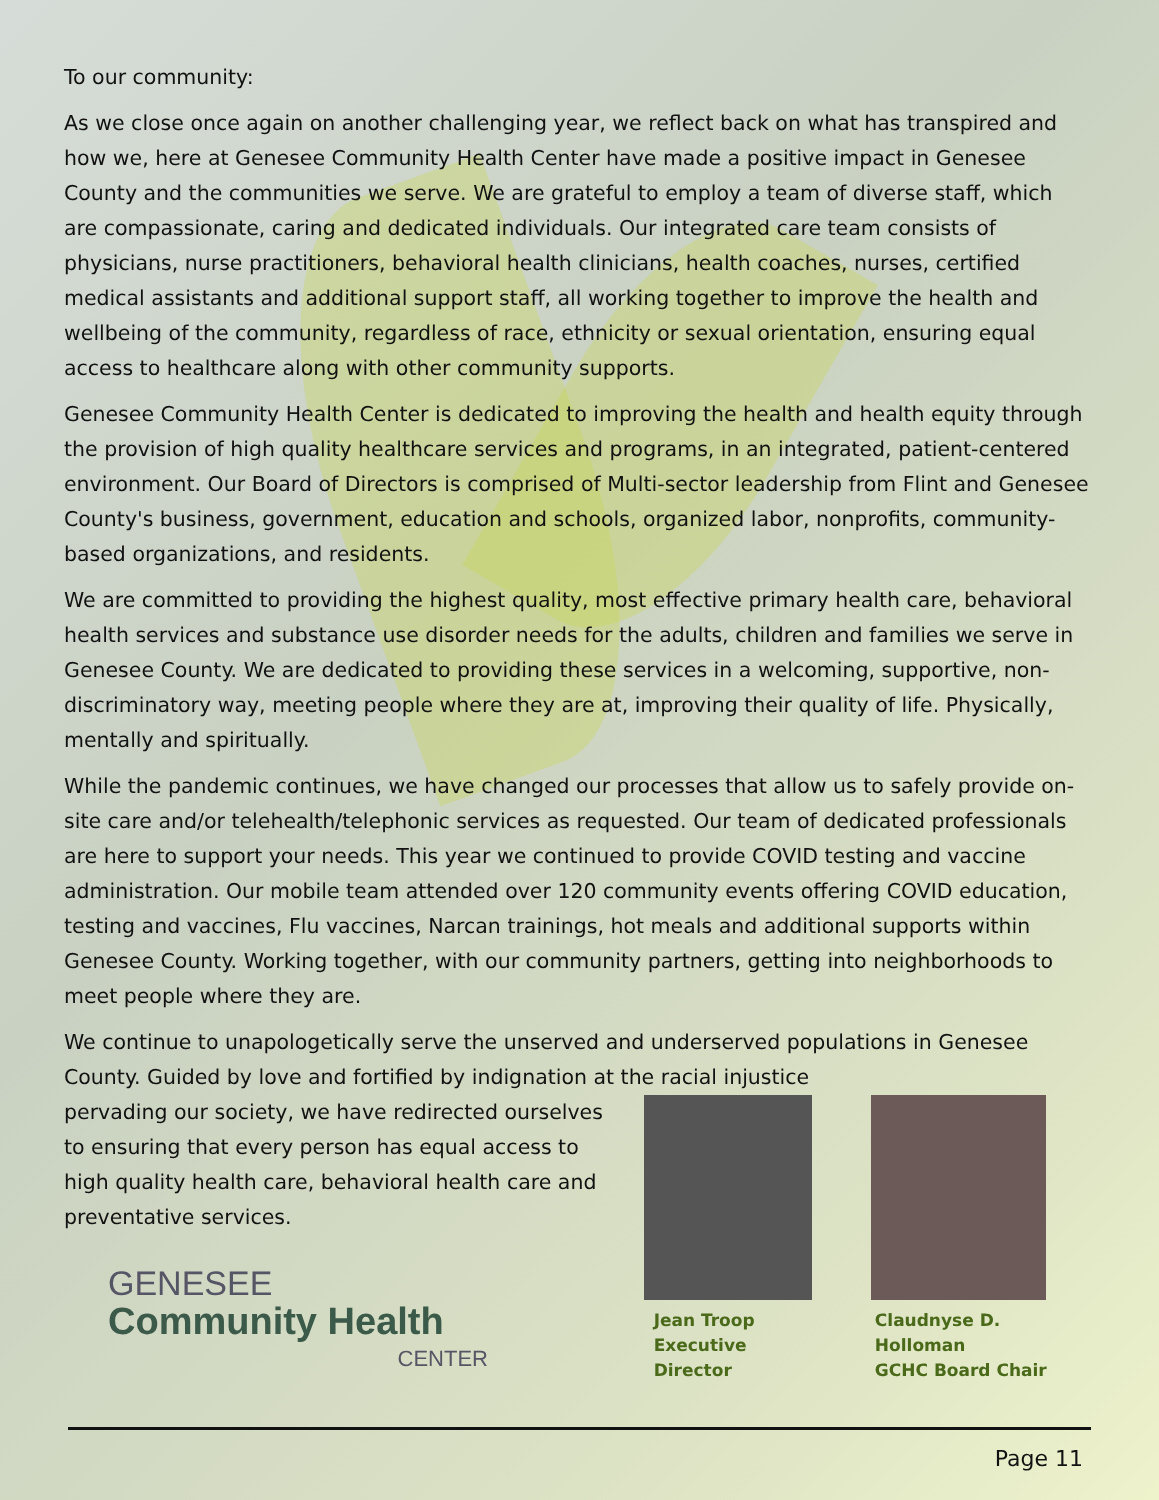To our community:
As we close once again on another challenging year, we reflect back on what has transpired and how we, here at Genesee Community Health Center have made a positive impact in Genesee County and the communities we serve. We are grateful to employ a team of diverse staff, which are compassionate, caring and dedicated individuals. Our integrated care team consists of physicians, nurse practitioners, behavioral health clinicians, health coaches, nurses, certified medical assistants and additional support staff, all working together to improve the health and wellbeing of the community, regardless of race, ethnicity or sexual orientation, ensuring equal access to healthcare along with other community supports.
Genesee Community Health Center is dedicated to improving the health and health equity through the provision of high quality healthcare services and programs, in an integrated, patient-centered environment. Our Board of Directors is comprised of Multi-sector leadership from Flint and Genesee County's business, government, education and schools, organized labor, nonprofits, community-based organizations, and residents.
We are committed to providing the highest quality, most effective primary health care, behavioral health services and substance use disorder needs for the adults, children and families we serve in Genesee County. We are dedicated to providing these services in a welcoming, supportive, non-discriminatory way, meeting people where they are at, improving their quality of life. Physically, mentally and spiritually.
While the pandemic continues, we have changed our processes that allow us to safely provide on-site care and/or telehealth/telephonic services as requested. Our team of dedicated professionals are here to support your needs. This year we continued to provide COVID testing and vaccine administration. Our mobile team attended over 120 community events offering COVID education, testing and vaccines, Flu vaccines, Narcan trainings, hot meals and additional supports within Genesee County. Working together, with our community partners, getting into neighborhoods to meet people where they are.
We continue to unapologetically serve the unserved and underserved populations in Genesee County. Guided by love and fortified by indignation at the racial injustice
pervading our society, we have redirected ourselves to ensuring that every person has equal access to high quality health care, behavioral health care and preventative services.
GENESEE
Community Health
CENTER
Jean Troop
Executive Director
Claudnyse D. Holloman
GCHC Board Chair
Page 11